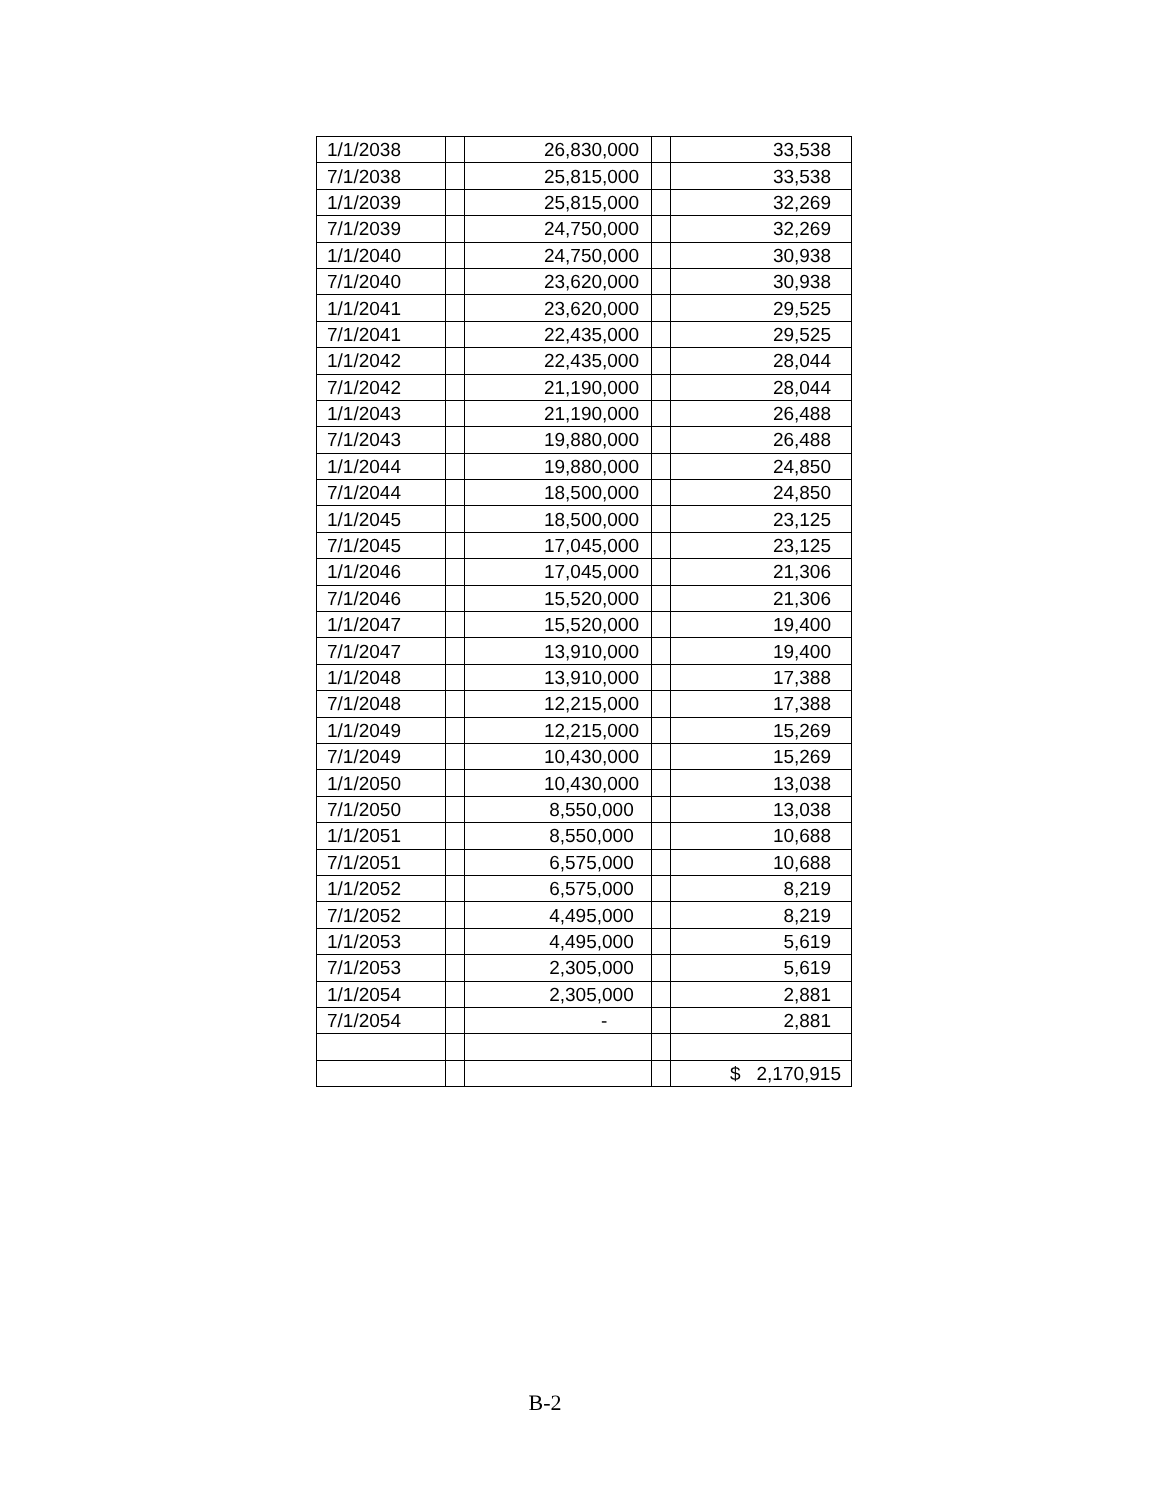| 1/1/2038 | | 26,830,000 | | 33,538 |
| 7/1/2038 | | 25,815,000 | | 33,538 |
| 1/1/2039 | | 25,815,000 | | 32,269 |
| 7/1/2039 | | 24,750,000 | | 32,269 |
| 1/1/2040 | | 24,750,000 | | 30,938 |
| 7/1/2040 | | 23,620,000 | | 30,938 |
| 1/1/2041 | | 23,620,000 | | 29,525 |
| 7/1/2041 | | 22,435,000 | | 29,525 |
| 1/1/2042 | | 22,435,000 | | 28,044 |
| 7/1/2042 | | 21,190,000 | | 28,044 |
| 1/1/2043 | | 21,190,000 | | 26,488 |
| 7/1/2043 | | 19,880,000 | | 26,488 |
| 1/1/2044 | | 19,880,000 | | 24,850 |
| 7/1/2044 | | 18,500,000 | | 24,850 |
| 1/1/2045 | | 18,500,000 | | 23,125 |
| 7/1/2045 | | 17,045,000 | | 23,125 |
| 1/1/2046 | | 17,045,000 | | 21,306 |
| 7/1/2046 | | 15,520,000 | | 21,306 |
| 1/1/2047 | | 15,520,000 | | 19,400 |
| 7/1/2047 | | 13,910,000 | | 19,400 |
| 1/1/2048 | | 13,910,000 | | 17,388 |
| 7/1/2048 | | 12,215,000 | | 17,388 |
| 1/1/2049 | | 12,215,000 | | 15,269 |
| 7/1/2049 | | 10,430,000 | | 15,269 |
| 1/1/2050 | | 10,430,000 | | 13,038 |
| 7/1/2050 | | 8,550,000 | | 13,038 |
| 1/1/2051 | | 8,550,000 | | 10,688 |
| 7/1/2051 | | 6,575,000 | | 10,688 |
| 1/1/2052 | | 6,575,000 | | 8,219 |
| 7/1/2052 | | 4,495,000 | | 8,219 |
| 1/1/2053 | | 4,495,000 | | 5,619 |
| 7/1/2053 | | 2,305,000 | | 5,619 |
| 1/1/2054 | | 2,305,000 | | 2,881 |
| 7/1/2054 | | - | | 2,881 |
| | | | | $ 2,170,915 |
B-2